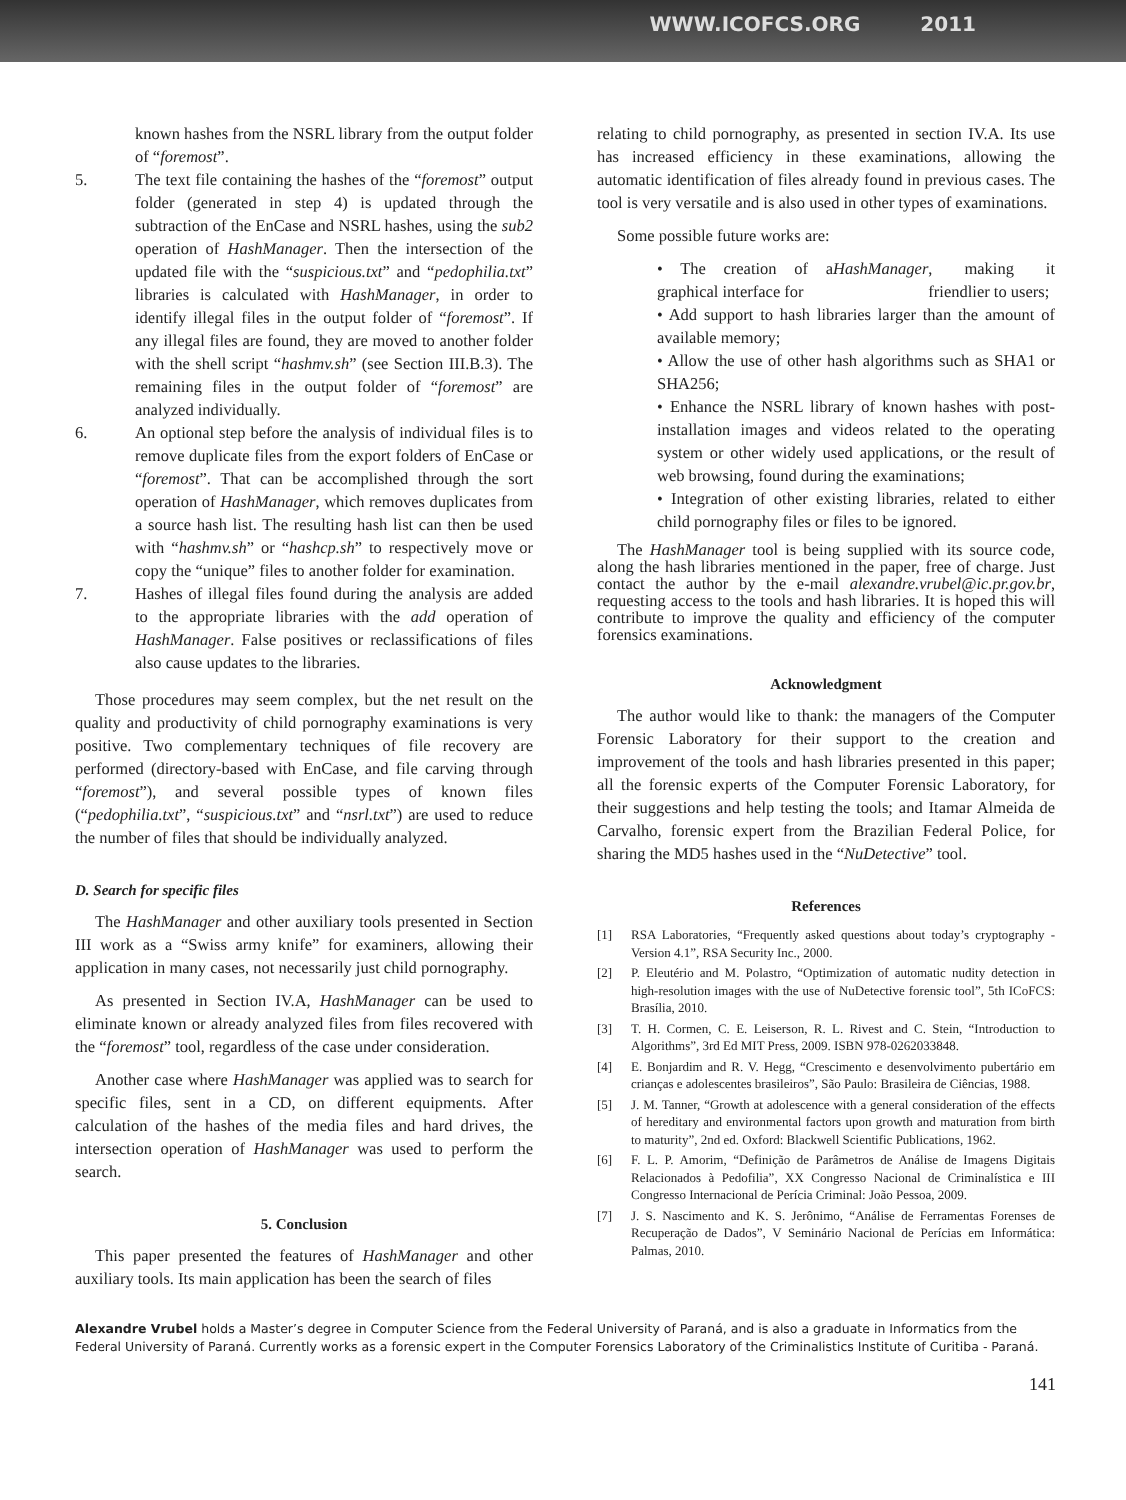WWW.ICOFCS.ORG 2011
known hashes from the NSRL library from the output folder of “foremost”.
5. The text file containing the hashes of the “foremost” output folder (generated in step 4) is updated through the subtraction of the EnCase and NSRL hashes, using the sub2 operation of HashManager. Then the intersection of the updated file with the “suspicious.txt” and “pedophilia.txt” libraries is calculated with HashManager, in order to identify illegal files in the output folder of “foremost”. If any illegal files are found, they are moved to another folder with the shell script “hashmv.sh” (see Section III.B.3). The remaining files in the output folder of “foremost” are analyzed individually.
6. An optional step before the analysis of individual files is to remove duplicate files from the export folders of EnCase or “foremost”. That can be accomplished through the sort operation of HashManager, which removes duplicates from a source hash list. The resulting hash list can then be used with “hashmv.sh” or “hashcp.sh” to respectively move or copy the “unique” files to another folder for examination.
7. Hashes of illegal files found during the analysis are added to the appropriate libraries with the add operation of HashManager. False positives or reclassifications of files also cause updates to the libraries.
Those procedures may seem complex, but the net result on the quality and productivity of child pornography examinations is very positive. Two complementary techniques of file recovery are performed (directory-based with EnCase, and file carving through “foremost”), and several possible types of known files (“pedophilia.txt”, “suspicious.txt” and “nsrl.txt”) are used to reduce the number of files that should be individually analyzed.
D. Search for specific files
The HashManager and other auxiliary tools presented in Section III work as a “Swiss army knife” for examiners, allowing their application in many cases, not necessarily just child pornography.
As presented in Section IV.A, HashManager can be used to eliminate known or already analyzed files from files recovered with the “foremost” tool, regardless of the case under consideration.
Another case where HashManager was applied was to search for specific files, sent in a CD, on different equipments. After calculation of the hashes of the media files and hard drives, the intersection operation of HashManager was used to perform the search.
5. Conclusion
This paper presented the features of HashManager and other auxiliary tools. Its main application has been the search of files
relating to child pornography, as presented in section IV.A. Its use has increased efficiency in these examinations, allowing the automatic identification of files already found in previous cases. The tool is very versatile and is also used in other types of examinations.
Some possible future works are:
• The creation of a graphical interface for HashManager, making it friendlier to users;
• Add support to hash libraries larger than the amount of available memory;
• Allow the use of other hash algorithms such as SHA1 or SHA256;
• Enhance the NSRL library of known hashes with post-installation images and videos related to the operating system or other widely used applications, or the result of web browsing, found during the examinations;
• Integration of other existing libraries, related to either child pornography files or files to be ignored.
The HashManager tool is being supplied with its source code, along the hash libraries mentioned in the paper, free of charge. Just contact the author by the e-mail alexandre.vrubel@ic.pr.gov.br, requesting access to the tools and hash libraries. It is hoped this will contribute to improve the quality and efficiency of the computer forensics examinations.
Acknowledgment
The author would like to thank: the managers of the Computer Forensic Laboratory for their support to the creation and improvement of the tools and hash libraries presented in this paper; all the forensic experts of the Computer Forensic Laboratory, for their suggestions and help testing the tools; and Itamar Almeida de Carvalho, forensic expert from the Brazilian Federal Police, for sharing the MD5 hashes used in the “NuDetective” tool.
References
[1] RSA Laboratories, “Frequently asked questions about today’s cryptography - Version 4.1”, RSA Security Inc., 2000.
[2] P. Eleutério and M. Polastro, “Optimization of automatic nudity detection in high-resolution images with the use of NuDetective forensic tool”, 5th ICoFCS: Brasília, 2010.
[3] T. H. Cormen, C. E. Leiserson, R. L. Rivest and C. Stein, “Introduction to Algorithms”, 3rd Ed MIT Press, 2009. ISBN 978-0262033848.
[4] E. Bonjardim and R. V. Hegg, “Crescimento e desenvolvimento pubertário em crianças e adolescentes brasileiros”, São Paulo: Brasileira de Ciências, 1988.
[5] J. M. Tanner, “Growth at adolescence with a general consideration of the effects of hereditary and environmental factors upon growth and maturation from birth to maturity”, 2nd ed. Oxford: Blackwell Scientific Publications, 1962.
[6] F. L. P. Amorim, “Definição de Parâmetros de Análise de Imagens Digitais Relacionados à Pedofilia”, XX Congresso Nacional de Criminalística e III Congresso Internacional de Perícia Criminal: João Pessoa, 2009.
[7] J. S. Nascimento and K. S. Jerônimo, “Análise de Ferramentas Forenses de Recuperação de Dados”, V Seminário Nacional de Perícias em Informática: Palmas, 2010.
Alexandre Vrubel holds a Master’s degree in Computer Science from the Federal University of Paraná, and is also a graduate in Informatics from the Federal University of Paraná. Currently works as a forensic expert in the Computer Forensics Laboratory of the Criminalistics Institute of Curitiba - Paraná.
141